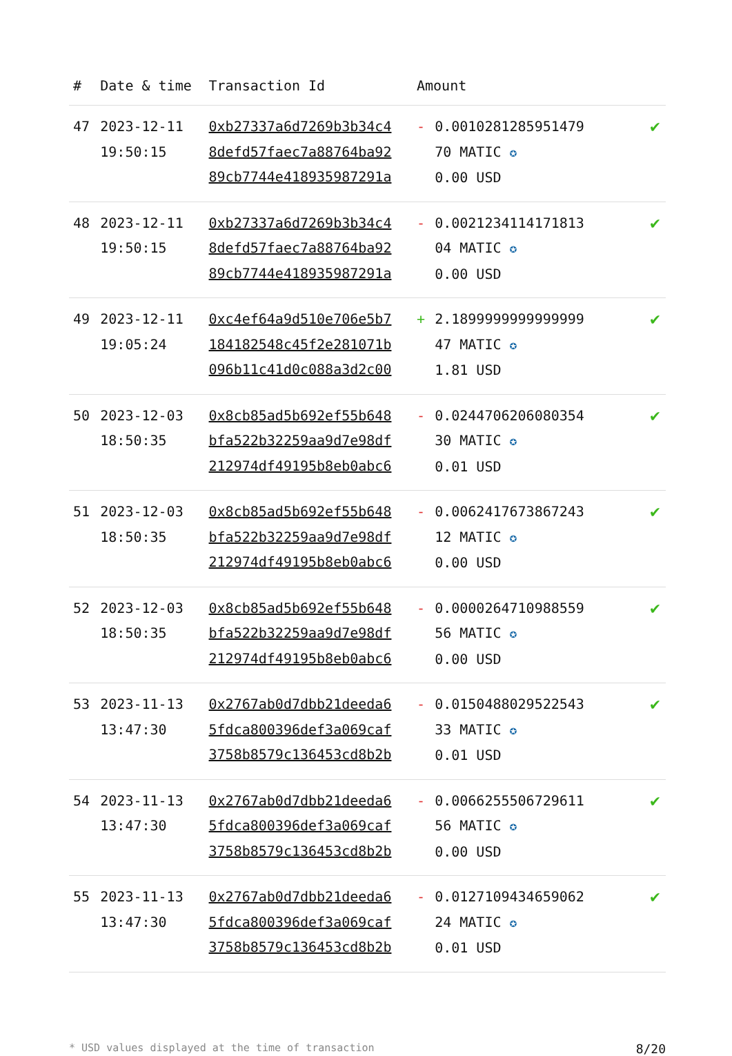| # | Date & time | Transaction Id | Amount | | |
| --- | --- | --- | --- | --- | --- |
| 47 | 2023-12-11 19:50:15 | 0xb27337a6d7269b3b34c4 8defd57faec7a88764ba92 89cb7744e418935987291a | - | 0.0010281285951479 70 MATIC ✪ 0.00 USD | ✔ |
| 48 | 2023-12-11 19:50:15 | 0xb27337a6d7269b3b34c4 8defd57faec7a88764ba92 89cb7744e418935987291a | - | 0.0021234114171813 04 MATIC ✪ 0.00 USD | ✔ |
| 49 | 2023-12-11 19:05:24 | 0xc4ef64a9d510e706e5b7 184182548c45f2e281071b 096b11c41d0c088a3d2c00 | + | 2.1899999999999999 47 MATIC ✪ 1.81 USD | ✔ |
| 50 | 2023-12-03 18:50:35 | 0x8cb85ad5b692ef55b648 bfa522b32259aa9d7e98df 212974df49195b8eb0abc6 | - | 0.0244706206080354 30 MATIC ✪ 0.01 USD | ✔ |
| 51 | 2023-12-03 18:50:35 | 0x8cb85ad5b692ef55b648 bfa522b32259aa9d7e98df 212974df49195b8eb0abc6 | - | 0.0062417673867243 12 MATIC ✪ 0.00 USD | ✔ |
| 52 | 2023-12-03 18:50:35 | 0x8cb85ad5b692ef55b648 bfa522b32259aa9d7e98df 212974df49195b8eb0abc6 | - | 0.0000264710988559 56 MATIC ✪ 0.00 USD | ✔ |
| 53 | 2023-11-13 13:47:30 | 0x2767ab0d7dbb21deeda6 5fdca800396def3a069caf 3758b8579c136453cd8b2b | - | 0.0150488029522543 33 MATIC ✪ 0.01 USD | ✔ |
| 54 | 2023-11-13 13:47:30 | 0x2767ab0d7dbb21deeda6 5fdca800396def3a069caf 3758b8579c136453cd8b2b | - | 0.0066255506729611 56 MATIC ✪ 0.00 USD | ✔ |
| 55 | 2023-11-13 13:47:30 | 0x2767ab0d7dbb21deeda6 5fdca800396def3a069caf 3758b8579c136453cd8b2b | - | 0.0127109434659062 24 MATIC ✪ 0.01 USD | ✔ |
* USD values displayed at the time of transaction 8/20